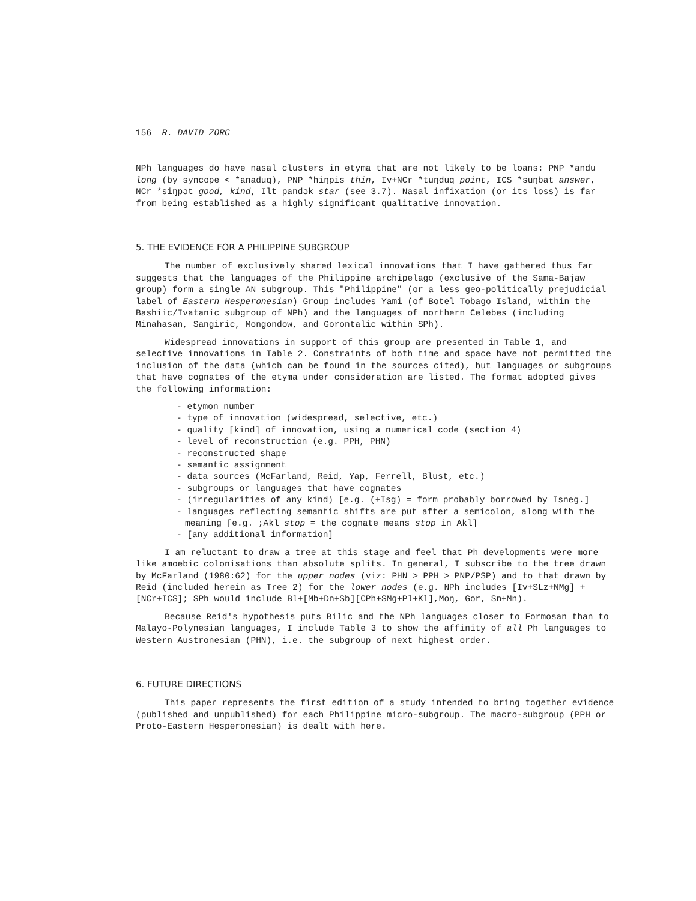156 R. DAVID ZORC
NPh languages do have nasal clusters in etyma that are not likely to be loans: PNP *andu long (by syncope < *anaduq), PNP *hiŋpis thin, Iv+NCr *tuŋduq point, ICS *suŋbat answer, NCr *siŋpət good, kind, Ilt pandək star (see 3.7). Nasal infixation (or its loss) is far from being established as a highly significant qualitative innovation.
5. THE EVIDENCE FOR A PHILIPPINE SUBGROUP
The number of exclusively shared lexical innovations that I have gathered thus far suggests that the languages of the Philippine archipelago (exclusive of the Sama-Bajaw group) form a single AN subgroup. This "Philippine" (or a less geo-politically prejudicial label of Eastern Hesperonesian) Group includes Yami (of Botel Tobago Island, within the Bashiic/Ivatanic subgroup of NPh) and the languages of northern Celebes (including Minahasan, Sangiric, Mongondow, and Gorontalic within SPh).
Widespread innovations in support of this group are presented in Table 1, and selective innovations in Table 2. Constraints of both time and space have not permitted the inclusion of the data (which can be found in the sources cited), but languages or subgroups that have cognates of the etyma under consideration are listed. The format adopted gives the following information:
- etymon number
- type of innovation (widespread, selective, etc.)
- quality [kind] of innovation, using a numerical code (section 4)
- level of reconstruction (e.g. PPH, PHN)
- reconstructed shape
- semantic assignment
- data sources (McFarland, Reid, Yap, Ferrell, Blust, etc.)
- subgroups or languages that have cognates
- (irregularities of any kind) [e.g. (+Isg) = form probably borrowed by Isneg.]
- languages reflecting semantic shifts are put after a semicolon, along with the meaning [e.g. ;Akl stop = the cognate means stop in Akl]
- [any additional information]
I am reluctant to draw a tree at this stage and feel that Ph developments were more like amoebic colonisations than absolute splits. In general, I subscribe to the tree drawn by McFarland (1980:62) for the upper nodes (viz: PHN > PPH > PNP/PSP) and to that drawn by Reid (included herein as Tree 2) for the lower nodes (e.g. NPh includes [Iv+SLz+NMg] + [NCr+ICS]; SPh would include Bl+[Mb+Dn+Sb][CPh+SMg+Pl+Kl],Moŋ, Gor, Sn+Mn).
Because Reid's hypothesis puts Bilic and the NPh languages closer to Formosan than to Malayo-Polynesian languages, I include Table 3 to show the affinity of all Ph languages to Western Austronesian (PHN), i.e. the subgroup of next highest order.
6. FUTURE DIRECTIONS
This paper represents the first edition of a study intended to bring together evidence (published and unpublished) for each Philippine micro-subgroup. The macro-subgroup (PPH or Proto-Eastern Hesperonesian) is dealt with here.